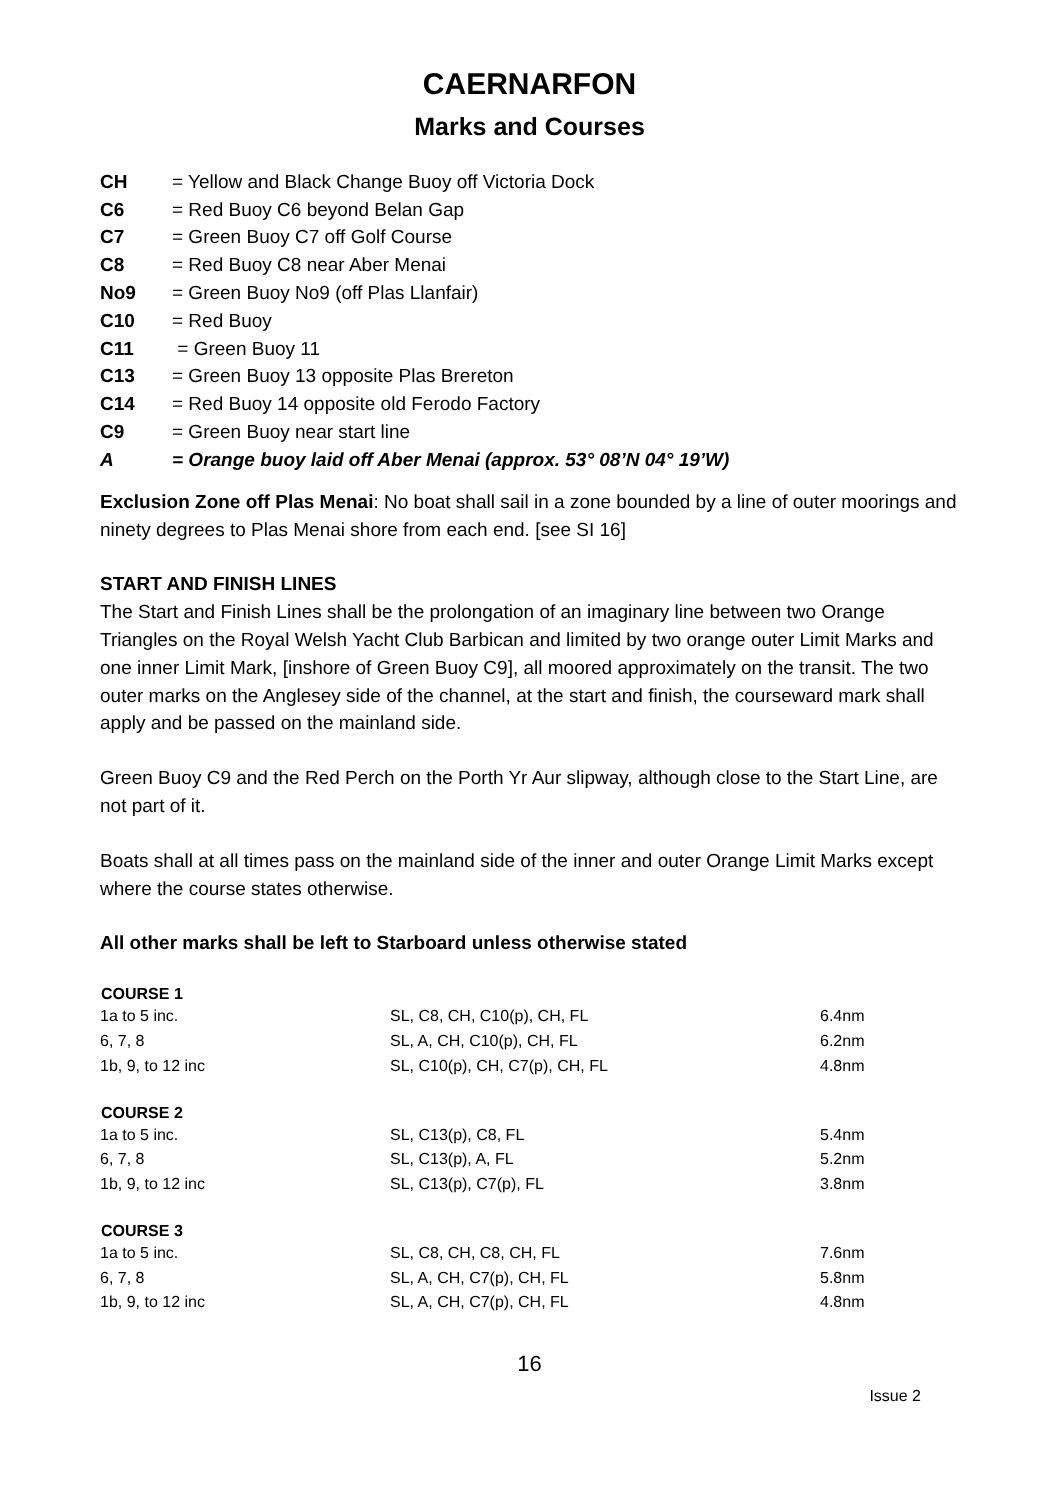CAERNARFON
Marks and Courses
| CH | = Yellow and Black Change Buoy off Victoria Dock |
| C6 | = Red Buoy C6 beyond Belan Gap |
| C7 | = Green Buoy C7 off Golf Course |
| C8 | = Red Buoy C8 near Aber Menai |
| No9 | = Green Buoy No9 (off Plas Llanfair) |
| C10 | = Red Buoy |
| C11 | = Green Buoy 11 |
| C13 | = Green Buoy 13 opposite Plas Brereton |
| C14 | = Red Buoy 14 opposite old Ferodo Factory |
| C9 | = Green Buoy near start line |
| A | = Orange buoy laid off Aber Menai (approx. 53° 08’N 04° 19’W) |
Exclusion Zone off Plas Menai: No boat shall sail in a zone bounded by a line of outer moorings and ninety degrees to Plas Menai shore from each end. [see SI 16]
START AND FINISH LINES
The Start and Finish Lines shall be the prolongation of an imaginary line between two Orange Triangles on the Royal Welsh Yacht Club Barbican and limited by two orange outer Limit Marks and one inner Limit Mark, [inshore of Green Buoy C9], all moored approximately on the transit. The two outer marks on the Anglesey side of the channel, at the start and finish, the courseward mark shall apply and be passed on the mainland side.
Green Buoy C9 and the Red Perch on the Porth Yr Aur slipway, although close to the Start Line, are not part of it.
Boats shall at all times pass on the mainland side of the inner and outer Orange Limit Marks except where the course states otherwise.
All other marks shall be left to Starboard unless otherwise stated
| COURSE 1 | | |
| --- | --- | --- |
| 1a to 5 inc. | SL, C8, CH, C10(p), CH, FL | 6.4nm |
| 6, 7, 8 | SL, A, CH, C10(p), CH, FL | 6.2nm |
| 1b, 9, to 12 inc | SL, C10(p), CH, C7(p), CH, FL | 4.8nm |
| COURSE 2 | | |
| 1a to 5 inc. | SL, C13(p), C8, FL | 5.4nm |
| 6, 7, 8 | SL, C13(p), A, FL | 5.2nm |
| 1b, 9, to 12 inc | SL, C13(p), C7(p), FL | 3.8nm |
| COURSE 3 | | |
| 1a to 5 inc. | SL, C8, CH, C8, CH, FL | 7.6nm |
| 6, 7, 8 | SL, A, CH, C7(p), CH, FL | 5.8nm |
| 1b, 9, to 12 inc | SL, A, CH, C7(p), CH, FL | 4.8nm |
16
Issue 2